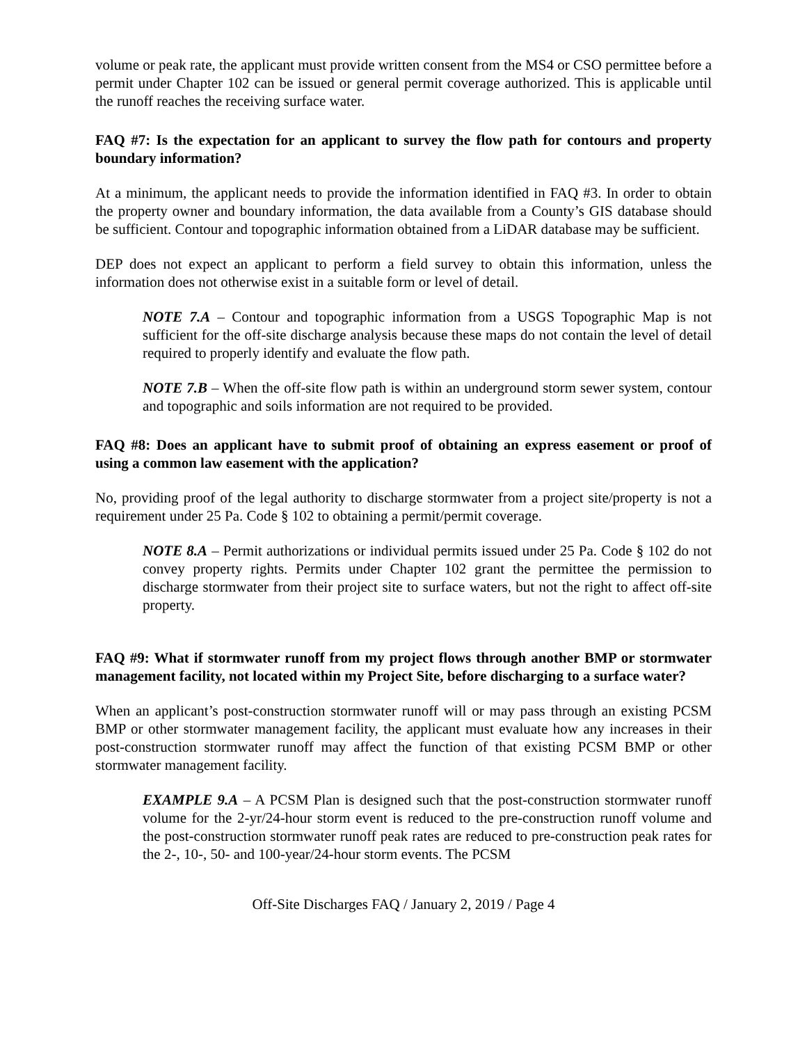volume or peak rate, the applicant must provide written consent from the MS4 or CSO permittee before a permit under Chapter 102 can be issued or general permit coverage authorized. This is applicable until the runoff reaches the receiving surface water.
FAQ #7: Is the expectation for an applicant to survey the flow path for contours and property boundary information?
At a minimum, the applicant needs to provide the information identified in FAQ #3. In order to obtain the property owner and boundary information, the data available from a County’s GIS database should be sufficient. Contour and topographic information obtained from a LiDAR database may be sufficient.
DEP does not expect an applicant to perform a field survey to obtain this information, unless the information does not otherwise exist in a suitable form or level of detail.
NOTE 7.A – Contour and topographic information from a USGS Topographic Map is not sufficient for the off-site discharge analysis because these maps do not contain the level of detail required to properly identify and evaluate the flow path.
NOTE 7.B – When the off-site flow path is within an underground storm sewer system, contour and topographic and soils information are not required to be provided.
FAQ #8: Does an applicant have to submit proof of obtaining an express easement or proof of using a common law easement with the application?
No, providing proof of the legal authority to discharge stormwater from a project site/property is not a requirement under 25 Pa. Code § 102 to obtaining a permit/permit coverage.
NOTE 8.A – Permit authorizations or individual permits issued under 25 Pa. Code § 102 do not convey property rights. Permits under Chapter 102 grant the permittee the permission to discharge stormwater from their project site to surface waters, but not the right to affect off-site property.
FAQ #9: What if stormwater runoff from my project flows through another BMP or stormwater management facility, not located within my Project Site, before discharging to a surface water?
When an applicant’s post-construction stormwater runoff will or may pass through an existing PCSM BMP or other stormwater management facility, the applicant must evaluate how any increases in their post-construction stormwater runoff may affect the function of that existing PCSM BMP or other stormwater management facility.
EXAMPLE 9.A – A PCSM Plan is designed such that the post-construction stormwater runoff volume for the 2-yr/24-hour storm event is reduced to the pre-construction runoff volume and the post-construction stormwater runoff peak rates are reduced to pre-construction peak rates for the 2-, 10-, 50- and 100-year/24-hour storm events. The PCSM
Off-Site Discharges FAQ / January 2, 2019 / Page 4